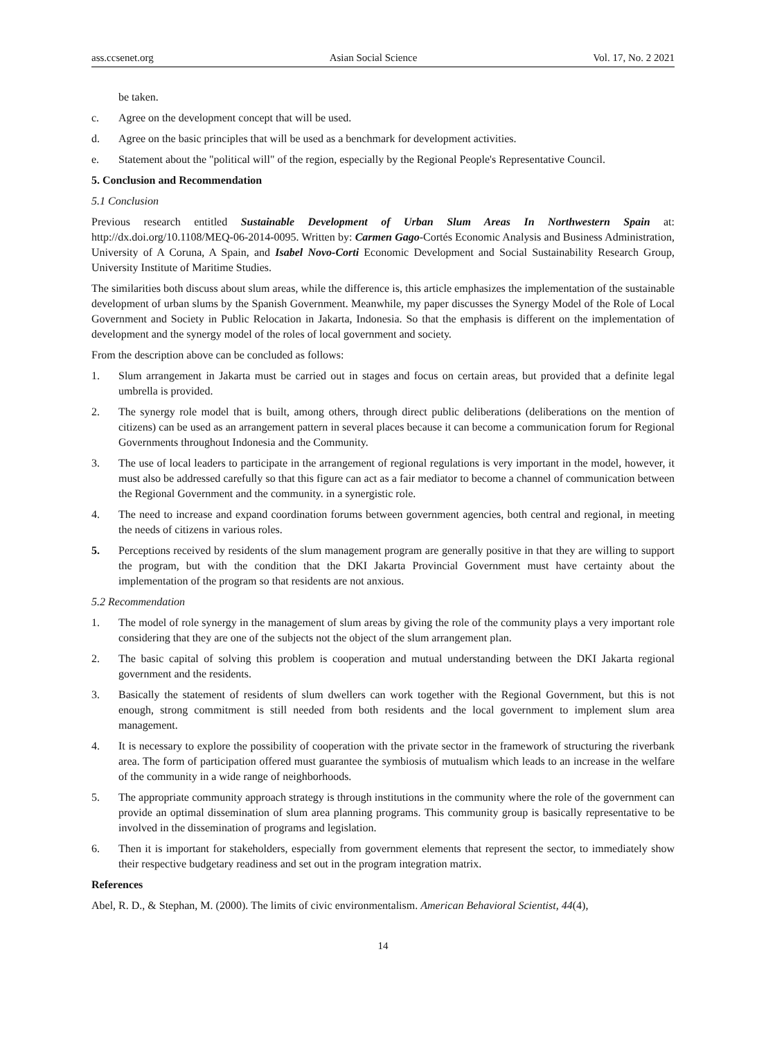ass.ccsenet.org Asian Social Science Vol. 17, No. 2 2021
be taken.
c. Agree on the development concept that will be used.
d. Agree on the basic principles that will be used as a benchmark for development activities.
e. Statement about the "political will" of the region, especially by the Regional People's Representative Council.
5. Conclusion and Recommendation
5.1 Conclusion
Previous research entitled Sustainable Development of Urban Slum Areas In Northwestern Spain at: http://dx.doi.org/10.1108/MEQ-06-2014-0095. Written by: Carmen Gago-Cortés Economic Analysis and Business Administration, University of A Coruna, A Spain, and Isabel Novo-Corti Economic Development and Social Sustainability Research Group, University Institute of Maritime Studies.
The similarities both discuss about slum areas, while the difference is, this article emphasizes the implementation of the sustainable development of urban slums by the Spanish Government. Meanwhile, my paper discusses the Synergy Model of the Role of Local Government and Society in Public Relocation in Jakarta, Indonesia. So that the emphasis is different on the implementation of development and the synergy model of the roles of local government and society.
From the description above can be concluded as follows:
1. Slum arrangement in Jakarta must be carried out in stages and focus on certain areas, but provided that a definite legal umbrella is provided.
2. The synergy role model that is built, among others, through direct public deliberations (deliberations on the mention of citizens) can be used as an arrangement pattern in several places because it can become a communication forum for Regional Governments throughout Indonesia and the Community.
3. The use of local leaders to participate in the arrangement of regional regulations is very important in the model, however, it must also be addressed carefully so that this figure can act as a fair mediator to become a channel of communication between the Regional Government and the community. in a synergistic role.
4. The need to increase and expand coordination forums between government agencies, both central and regional, in meeting the needs of citizens in various roles.
5. Perceptions received by residents of the slum management program are generally positive in that they are willing to support the program, but with the condition that the DKI Jakarta Provincial Government must have certainty about the implementation of the program so that residents are not anxious.
5.2 Recommendation
1. The model of role synergy in the management of slum areas by giving the role of the community plays a very important role considering that they are one of the subjects not the object of the slum arrangement plan.
2. The basic capital of solving this problem is cooperation and mutual understanding between the DKI Jakarta regional government and the residents.
3. Basically the statement of residents of slum dwellers can work together with the Regional Government, but this is not enough, strong commitment is still needed from both residents and the local government to implement slum area management.
4. It is necessary to explore the possibility of cooperation with the private sector in the framework of structuring the riverbank area. The form of participation offered must guarantee the symbiosis of mutualism which leads to an increase in the welfare of the community in a wide range of neighborhoods.
5. The appropriate community approach strategy is through institutions in the community where the role of the government can provide an optimal dissemination of slum area planning programs. This community group is basically representative to be involved in the dissemination of programs and legislation.
6. Then it is important for stakeholders, especially from government elements that represent the sector, to immediately show their respective budgetary readiness and set out in the program integration matrix.
References
Abel, R. D., & Stephan, M. (2000). The limits of civic environmentalism. American Behavioral Scientist, 44(4),
14